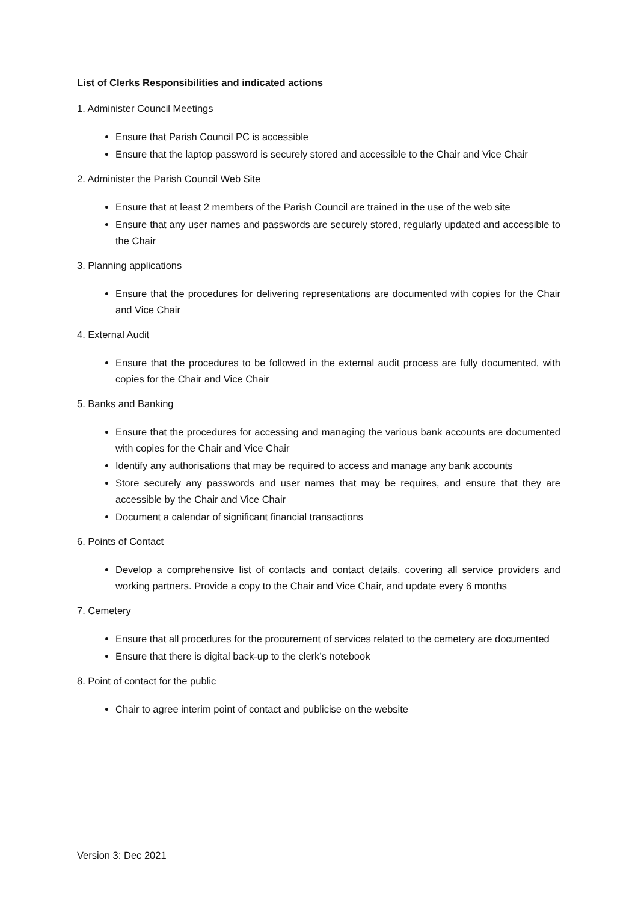List of Clerks Responsibilities and indicated actions
1. Administer Council Meetings
Ensure that Parish Council PC is accessible
Ensure that the laptop password is securely stored and accessible to the Chair and Vice Chair
2. Administer the Parish Council Web Site
Ensure that at least 2 members of the Parish Council are trained in the use of the web site
Ensure that any user names and passwords are securely stored, regularly updated and accessible to the Chair
3. Planning applications
Ensure that the procedures for delivering representations are documented with copies for the Chair and Vice Chair
4. External Audit
Ensure that the procedures to be followed in the external audit process are fully documented, with copies for the Chair and Vice Chair
5. Banks and Banking
Ensure that the procedures for accessing and managing the various bank accounts are documented with copies for the Chair and Vice Chair
Identify any authorisations that may be required to access and manage any bank accounts
Store securely any passwords and user names that may be requires, and ensure that they are accessible by the Chair and Vice Chair
Document a calendar of significant financial transactions
6. Points of Contact
Develop a comprehensive list of contacts and contact details, covering all service providers and working partners. Provide a copy to the Chair and Vice Chair, and update every 6 months
7. Cemetery
Ensure that all procedures for the procurement of services related to the cemetery are documented
Ensure that there is digital back-up to the clerk’s notebook
8. Point of contact for the public
Chair to agree interim point of contact and publicise on the website
Version 3: Dec 2021